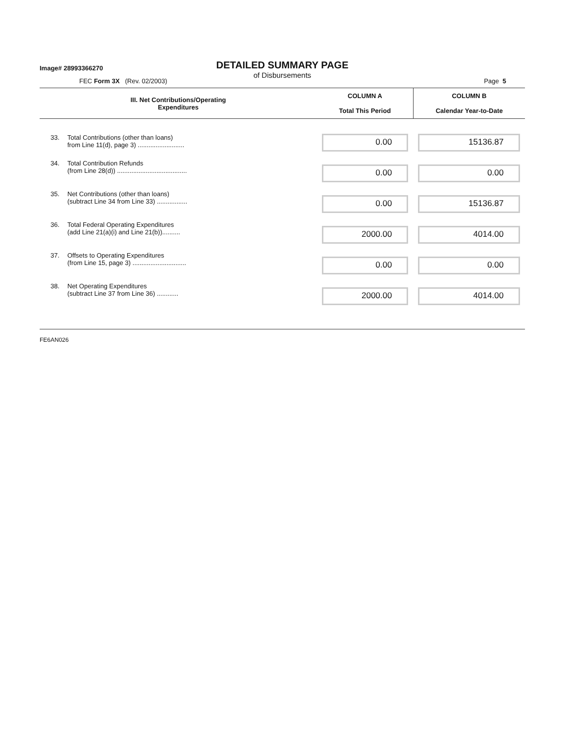Image# 28993366270
DETAILED SUMMARY PAGE
of Disbursements
FEC Form 3X (Rev. 02/2003) Page 5
| III. Net Contributions/Operating Expenditures | | COLUMN A Total This Period | COLUMN B Calendar Year-to-Date |
| --- | --- | --- | --- |
| 33. | Total Contributions (other than loans) from Line 11(d), page 3) .......................... | 0.00 | 15136.87 |
| 34. | Total Contribution Refunds (from Line 28(d)) ....................................... | 0.00 | 0.00 |
| 35. | Net Contributions (other than loans) (subtract Line 34 from Line 33) ................. | 0.00 | 15136.87 |
| 36. | Total Federal Operating Expenditures (add Line 21(a)(i) and Line 21(b)).......... | 2000.00 | 4014.00 |
| 37. | Offsets to Operating Expenditures (from Line 15, page 3) .............................. | 0.00 | 0.00 |
| 38. | Net Operating Expenditures (subtract Line 37 from Line 36) ............ | 2000.00 | 4014.00 |
FE6AN026